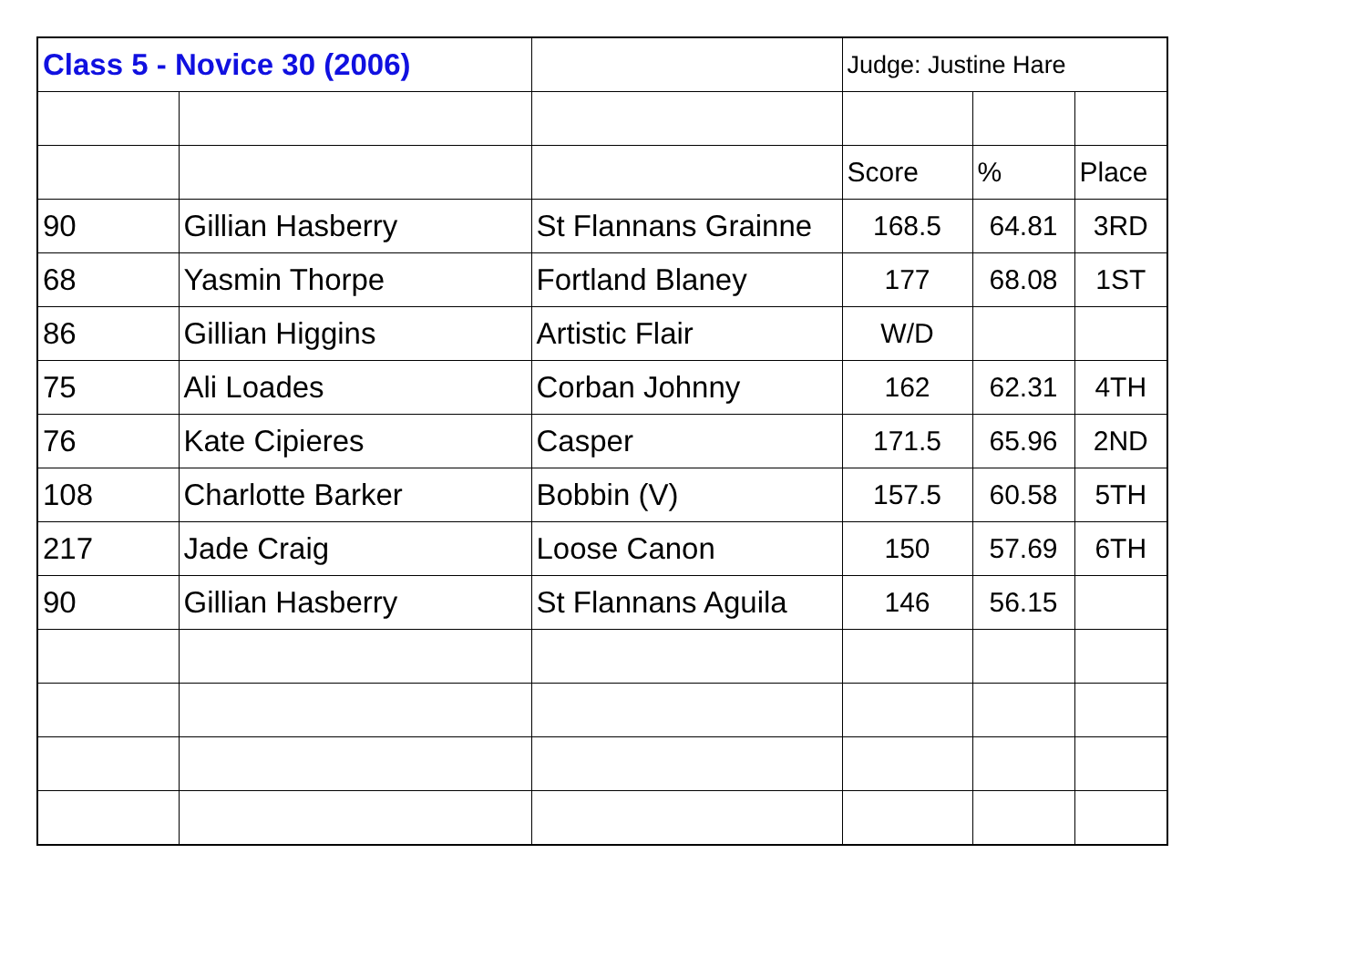| Class 5 - Novice 30 (2006) | | | Judge: Justine Hare | | |
| | | | Score | % | Place |
| 90 | Gillian Hasberry | St Flannans Grainne | 168.5 | 64.81 | 3RD |
| 68 | Yasmin Thorpe | Fortland Blaney | 177 | 68.08 | 1ST |
| 86 | Gillian Higgins | Artistic Flair | W/D | | |
| 75 | Ali Loades | Corban Johnny | 162 | 62.31 | 4TH |
| 76 | Kate Cipieres | Casper | 171.5 | 65.96 | 2ND |
| 108 | Charlotte Barker | Bobbin (V) | 157.5 | 60.58 | 5TH |
| 217 | Jade Craig | Loose Canon | 150 | 57.69 | 6TH |
| 90 | Gillian Hasberry | St Flannans Aguila | 146 | 56.15 | |